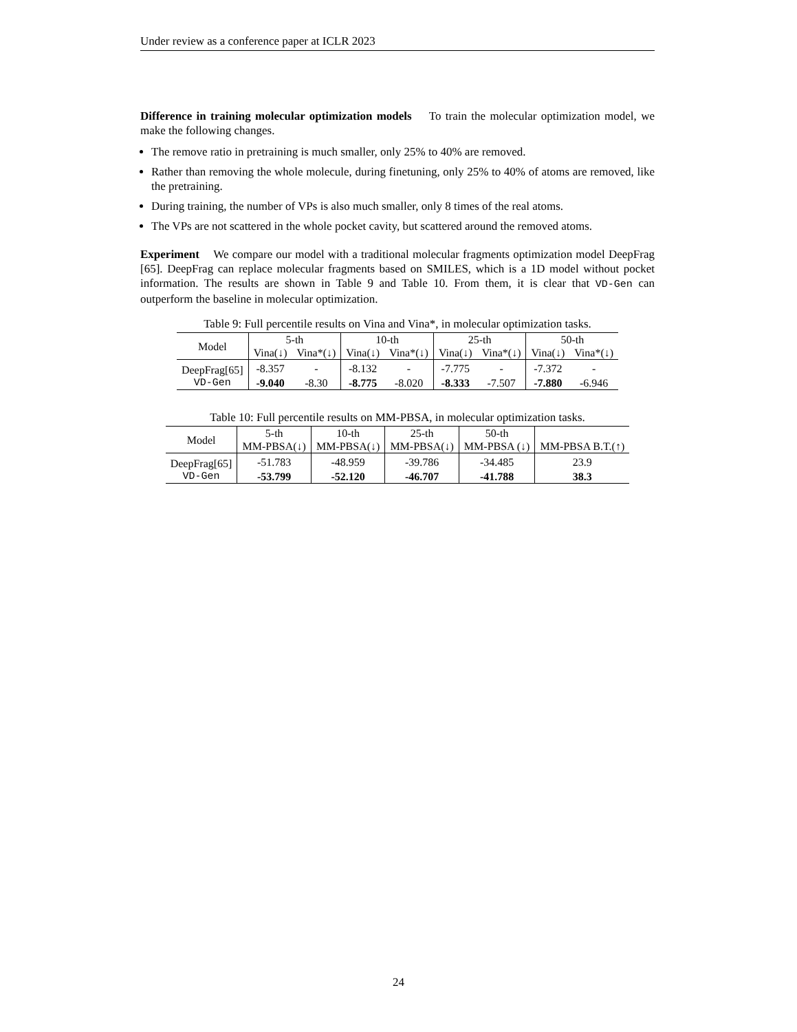Under review as a conference paper at ICLR 2023
Difference in training molecular optimization models To train the molecular optimization model, we make the following changes.
The remove ratio in pretraining is much smaller, only 25% to 40% are removed.
Rather than removing the whole molecule, during finetuning, only 25% to 40% of atoms are removed, like the pretraining.
During training, the number of VPs is also much smaller, only 8 times of the real atoms.
The VPs are not scattered in the whole pocket cavity, but scattered around the removed atoms.
Experiment We compare our model with a traditional molecular fragments optimization model DeepFrag [65]. DeepFrag can replace molecular fragments based on SMILES, which is a 1D model without pocket information. The results are shown in Table 9 and Table 10. From them, it is clear that VD-Gen can outperform the baseline in molecular optimization.
Table 9: Full percentile results on Vina and Vina*, in molecular optimization tasks.
| Model | 5-th | | 10-th | | 25-th | | 50-th | |
| --- | --- | --- | --- | --- | --- | --- | --- | --- |
| | Vina(↓) | Vina*(↓) | Vina(↓) | Vina*(↓) | Vina(↓) | Vina*(↓) | Vina(↓) | Vina*(↓) |
| DeepFrag[65] | -8.357 | - | -8.132 | - | -7.775 | - | -7.372 | - |
| VD-Gen | -9.040 | -8.30 | -8.775 | -8.020 | -8.333 | -7.507 | -7.880 | -6.946 |
Table 10: Full percentile results on MM-PBSA, in molecular optimization tasks.
| Model | 5-th | 10-th | 25-th | 50-th | |
| --- | --- | --- | --- | --- | --- |
| | MM-PBSA(↓) | MM-PBSA(↓) | MM-PBSA(↓) | MM-PBSA (↓) | MM-PBSA B.T.(↑) |
| DeepFrag[65] | -51.783 | -48.959 | -39.786 | -34.485 | 23.9 |
| VD-Gen | -53.799 | -52.120 | -46.707 | -41.788 | 38.3 |
24